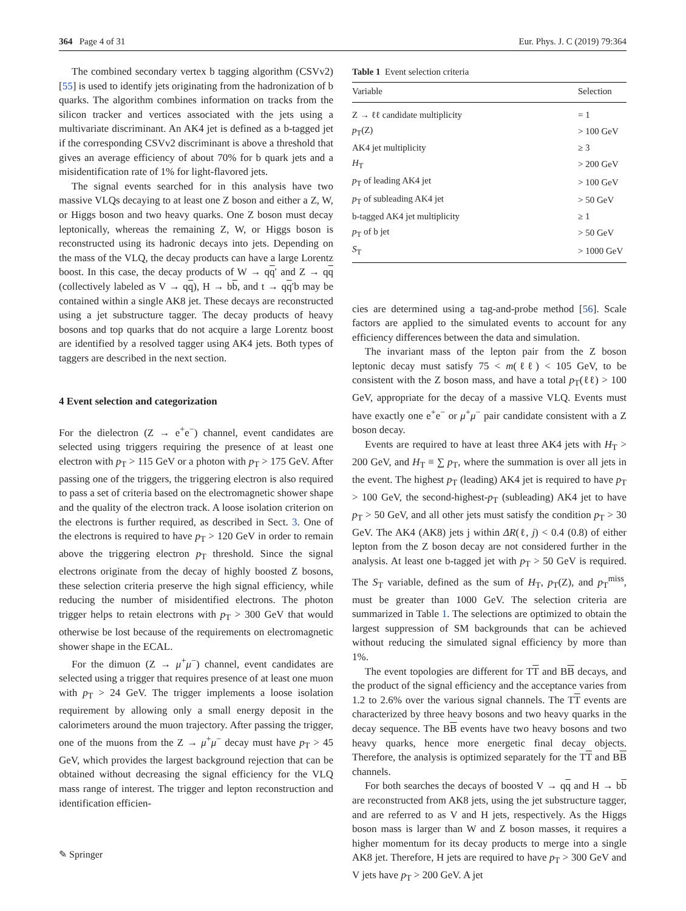364 Page 4 of 31 Eur. Phys. J. C (2019) 79:364
The combined secondary vertex b tagging algorithm (CSVv2) [55] is used to identify jets originating from the hadronization of b quarks. The algorithm combines information on tracks from the silicon tracker and vertices associated with the jets using a multivariate discriminant. An AK4 jet is defined as a b-tagged jet if the corresponding CSVv2 discriminant is above a threshold that gives an average efficiency of about 70% for b quark jets and a misidentification rate of 1% for light-flavored jets.
The signal events searched for in this analysis have two massive VLQs decaying to at least one Z boson and either a Z, W, or Higgs boson and two heavy quarks. One Z boson must decay leptonically, whereas the remaining Z, W, or Higgs boson is reconstructed using its hadronic decays into jets. Depending on the mass of the VLQ, the decay products can have a large Lorentz boost. In this case, the decay products of W → qq′ and Z → qq (collectively labeled as V → qq), H → bb, and t → qq′b may be contained within a single AK8 jet. These decays are reconstructed using a jet substructure tagger. The decay products of heavy bosons and top quarks that do not acquire a large Lorentz boost are identified by a resolved tagger using AK4 jets. Both types of taggers are described in the next section.
4 Event selection and categorization
For the dielectron (Z → e<sup>+</sup>e<sup>−</sup>) channel, event candidates are selected using triggers requiring the presence of at least one electron with p<sub>T</sub> > 115 GeV or a photon with p<sub>T</sub> > 175 GeV. After passing one of the triggers, the triggering electron is also required to pass a set of criteria based on the electromagnetic shower shape and the quality of the electron track. A loose isolation criterion on the electrons is further required, as described in Sect. 3. One of the electrons is required to have p<sub>T</sub> > 120 GeV in order to remain above the triggering electron p<sub>T</sub> threshold. Since the signal electrons originate from the decay of highly boosted Z bosons, these selection criteria preserve the high signal efficiency, while reducing the number of misidentified electrons. The photon trigger helps to retain electrons with p<sub>T</sub> > 300 GeV that would otherwise be lost because of the requirements on electromagnetic shower shape in the ECAL.
For the dimuon (Z → μ<sup>+</sup>μ<sup>−</sup>) channel, event candidates are selected using a trigger that requires presence of at least one muon with p<sub>T</sub> > 24 GeV. The trigger implements a loose isolation requirement by allowing only a small energy deposit in the calorimeters around the muon trajectory. After passing the trigger, one of the muons from the Z → μ<sup>+</sup>μ<sup>−</sup> decay must have p<sub>T</sub> > 45 GeV, which provides the largest background rejection that can be obtained without decreasing the signal efficiency for the VLQ mass range of interest. The trigger and lepton reconstruction and identification efficien-
Table 1 Event selection criteria
| Variable | Selection |
| --- | --- |
| Z → ℓℓ candidate multiplicity | = 1 |
| p<sub>T</sub>(Z) | > 100 GeV |
| AK4 jet multiplicity | ≥ 3 |
| H<sub>T</sub> | > 200 GeV |
| p<sub>T</sub> of leading AK4 jet | > 100 GeV |
| p<sub>T</sub> of subleading AK4 jet | > 50 GeV |
| b-tagged AK4 jet multiplicity | ≥ 1 |
| p<sub>T</sub> of b jet | > 50 GeV |
| S<sub>T</sub> | > 1000 GeV |
cies are determined using a tag-and-probe method [56]. Scale factors are applied to the simulated events to account for any efficiency differences between the data and simulation.
The invariant mass of the lepton pair from the Z boson leptonic decay must satisfy 75 < m(ℓℓ) < 105 GeV, to be consistent with the Z boson mass, and have a total p<sub>T</sub>(ℓℓ) > 100 GeV, appropriate for the decay of a massive VLQ. Events must have exactly one e<sup>+</sup>e<sup>−</sup> or μ<sup>+</sup>μ<sup>−</sup> pair candidate consistent with a Z boson decay.
Events are required to have at least three AK4 jets with H<sub>T</sub> > 200 GeV, and H<sub>T</sub> ≡ ∑ p<sub>T</sub>, where the summation is over all jets in the event. The highest p<sub>T</sub> (leading) AK4 jet is required to have p<sub>T</sub> > 100 GeV, the second-highest-p<sub>T</sub> (subleading) AK4 jet to have p<sub>T</sub> > 50 GeV, and all other jets must satisfy the condition p<sub>T</sub> > 30 GeV. The AK4 (AK8) jets j within ΔR(ℓ, j) < 0.4 (0.8) of either lepton from the Z boson decay are not considered further in the analysis. At least one b-tagged jet with p<sub>T</sub> > 50 GeV is required. The S<sub>T</sub> variable, defined as the sum of H<sub>T</sub>, p<sub>T</sub>(Z), and p<sub>T</sub><sup>miss</sup>, must be greater than 1000 GeV. The selection criteria are summarized in Table 1. The selections are optimized to obtain the largest suppression of SM backgrounds that can be achieved without reducing the simulated signal efficiency by more than 1%.
The event topologies are different for TT and BB decays, and the product of the signal efficiency and the acceptance varies from 1.2 to 2.6% over the various signal channels. The TT events are characterized by three heavy bosons and two heavy quarks in the decay sequence. The BB events have two heavy bosons and two heavy quarks, hence more energetic final decay objects. Therefore, the analysis is optimized separately for the TT and BB channels.
For both searches the decays of boosted V → qq and H → bb are reconstructed from AK8 jets, using the jet substructure tagger, and are referred to as V and H jets, respectively. As the Higgs boson mass is larger than W and Z boson masses, it requires a higher momentum for its decay products to merge into a single AK8 jet. Therefore, H jets are required to have p<sub>T</sub> > 300 GeV and V jets have p<sub>T</sub> > 200 GeV. A jet
✎ Springer